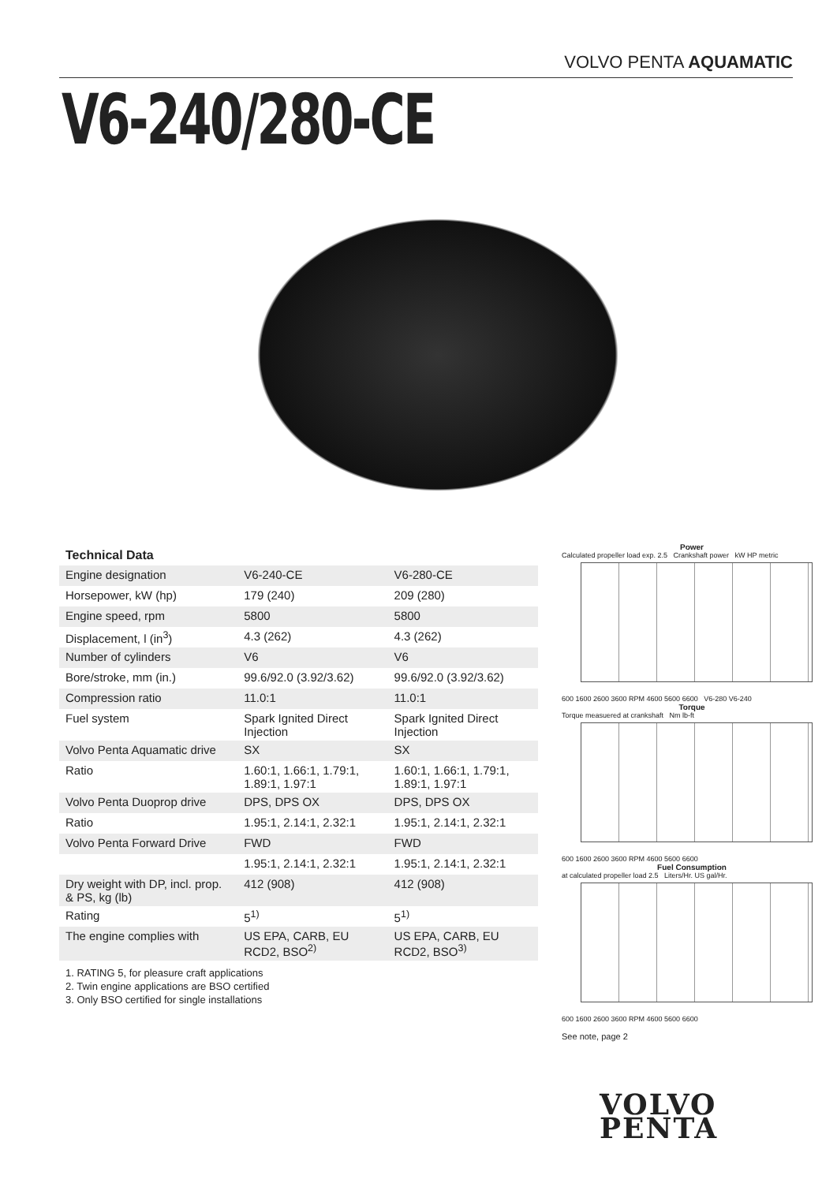VOLVO PENTA AQUAMATIC
V6-240/280-CE
Technical Data
| Engine designation | V6-240-CE | V6-280-CE |
| Horsepower, kW (hp) | 179 (240) | 209 (280) |
| Engine speed, rpm | 5800 | 5800 |
| Displacement, l (in<sup>3</sup>) | 4.3 (262) | 4.3 (262) |
| Number of cylinders | V6 | V6 |
| Bore/stroke, mm (in.) | 99.6/92.0 (3.92/3.62) | 99.6/92.0 (3.92/3.62) |
| Compression ratio | 11.0:1 | 11.0:1 |
| Fuel system | Spark Ignited Direct Injection | Spark Ignited Direct Injection |
| Volvo Penta Aquamatic drive | SX | SX |
| Ratio | 1.60:1, 1.66:1, 1.79:1, 1.89:1, 1.97:1 | 1.60:1, 1.66:1, 1.79:1, 1.89:1, 1.97:1 |
| Volvo Penta Duoprop drive | DPS, DPS OX | DPS, DPS OX |
| Ratio | 1.95:1, 2.14:1, 2.32:1 | 1.95:1, 2.14:1, 2.32:1 |
| Volvo Penta Forward Drive | FWD | FWD |
| | 1.95:1, 2.14:1, 2.32:1 | 1.95:1, 2.14:1, 2.32:1 |
| Dry weight with DP, incl. prop. & PS, kg (lb) | 412 (908) | 412 (908) |
| Rating | 5<sup>1)</sup> | 5<sup>1)</sup> |
| The engine complies with | US EPA, CARB, EU RCD2, BSO<sup>2)</sup> | US EPA, CARB, EU RCD2, BSO<sup>3)</sup> |
1. RATING 5, for pleasure craft applications
2. Twin engine applications are BSO certified
3. Only BSO certified for single installations
Power
Calculated propeller load exp. 2.5 Crankshaft power kW HP metric
600 1600 2600 3600 RPM 4600 5600 6600 V6-280 V6-240
Torque
Torque measuered at crankshaft Nm lb-ft
600 1600 2600 3600 RPM 4600 5600 6600
Fuel Consumption
at calculated propeller load 2.5 Liters/Hr. US gal/Hr.
600 1600 2600 3600 RPM 4600 5600 6600
See note, page 2
VOLVO
PENTA